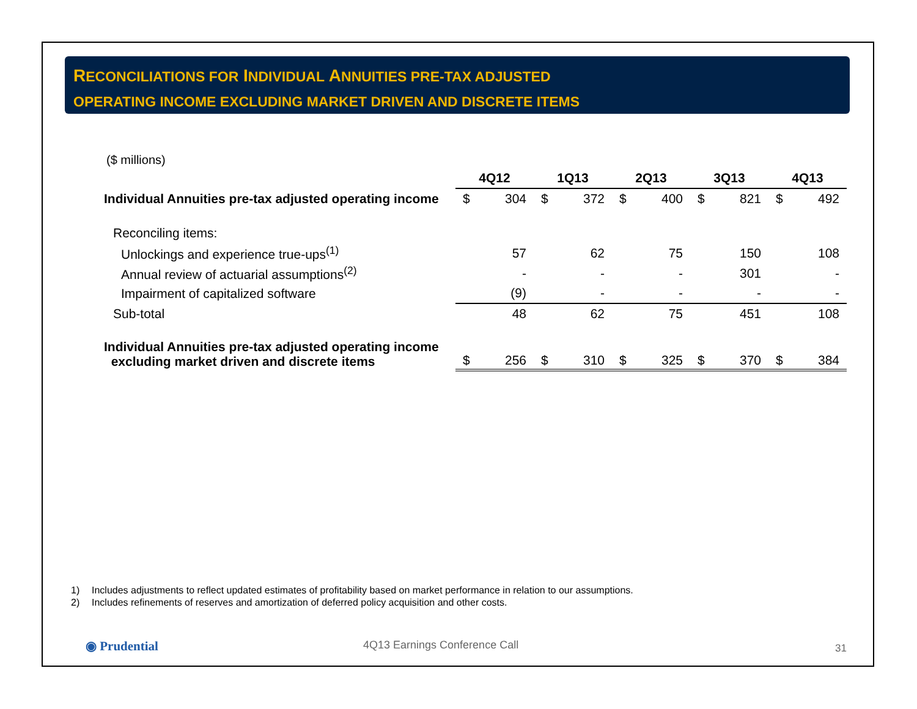RECONCILIATIONS FOR INDIVIDUAL ANNUITIES PRE-TAX ADJUSTED
OPERATING INCOME EXCLUDING MARKET DRIVEN AND DISCRETE ITEMS
($ millions)
| | 4Q12 | | 1Q13 | | 2Q13 | | 3Q13 | | 4Q13 | |
| --- | --- | --- | --- | --- | --- | --- | --- | --- | --- | --- |
| Individual Annuities pre-tax adjusted operating income | $ | 304 | $ | 372 | $ | 400 | $ | 821 | $ | 492 |
| Reconciling items: | | | | | | | | | | |
| Unlockings and experience true-ups<sup>(1)</sup> | | 57 | | 62 | | 75 | | 150 | | 108 |
| Annual review of actuarial assumptions<sup>(2)</sup> | | - | | - | | - | | 301 | | - |
| Impairment of capitalized software | | (9) | | - | | - | | - | | - |
| Sub-total | | 48 | | 62 | | 75 | | 451 | | 108 |
| Individual Annuities pre-tax adjusted operating income excluding market driven and discrete items | $ | 256 | $ | 310 | $ | 325 | $ | 370 | $ | 384 |
1) Includes adjustments to reflect updated estimates of profitability based on market performance in relation to our assumptions.
2) Includes refinements of reserves and amortization of deferred policy acquisition and other costs.
◉ Prudential 4Q13 Earnings Conference Call 31